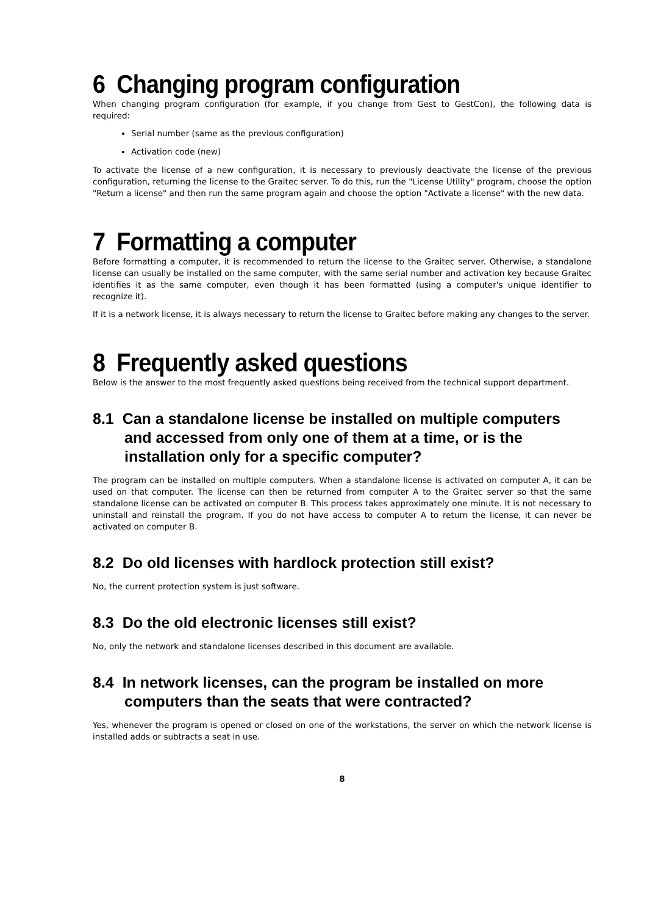6 Changing program configuration
When changing program configuration (for example, if you change from Gest to GestCon), the following data is required:
Serial number (same as the previous configuration)
Activation code (new)
To activate the license of a new configuration, it is necessary to previously deactivate the license of the previous configuration, returning the license to the Graitec server. To do this, run the "License Utility" program, choose the option "Return a license" and then run the same program again and choose the option "Activate a license" with the new data.
7 Formatting a computer
Before formatting a computer, it is recommended to return the license to the Graitec server. Otherwise, a standalone license can usually be installed on the same computer, with the same serial number and activation key because Graitec identifies it as the same computer, even though it has been formatted (using a computer's unique identifier to recognize it).
If it is a network license, it is always necessary to return the license to Graitec before making any changes to the server.
8 Frequently asked questions
Below is the answer to the most frequently asked questions being received from the technical support department.
8.1 Can a standalone license be installed on multiple computers and accessed from only one of them at a time, or is the installation only for a specific computer?
The program can be installed on multiple computers. When a standalone license is activated on computer A, it can be used on that computer. The license can then be returned from computer A to the Graitec server so that the same standalone license can be activated on computer B. This process takes approximately one minute. It is not necessary to uninstall and reinstall the program. If you do not have access to computer A to return the license, it can never be activated on computer B.
8.2 Do old licenses with hardlock protection still exist?
No, the current protection system is just software.
8.3 Do the old electronic licenses still exist?
No, only the network and standalone licenses described in this document are available.
8.4 In network licenses, can the program be installed on more computers than the seats that were contracted?
Yes, whenever the program is opened or closed on one of the workstations, the server on which the network license is installed adds or subtracts a seat in use.
8